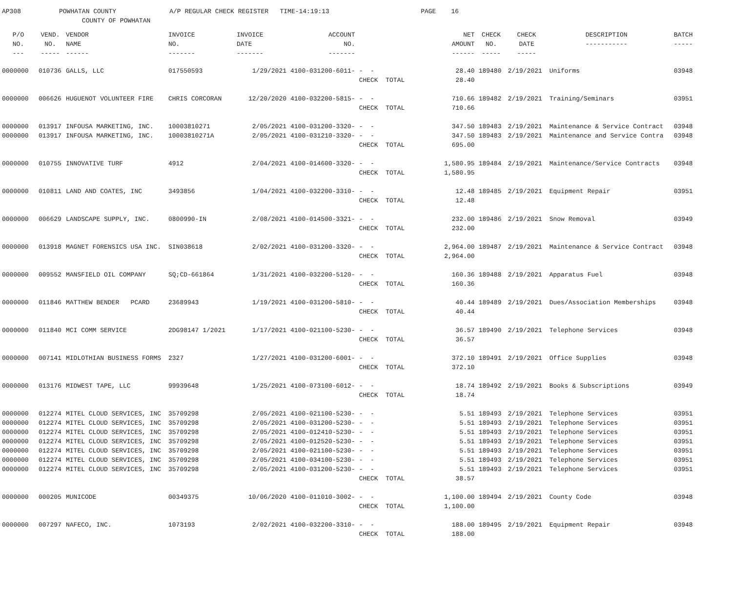AP308 POWHATAN COUNTY A/P REGULAR CHECK REGISTER TIME-14:19:13 PAGE 16 COUNTY OF POWHATAN
| P/O NO. --- | VEND. NO. ----- | VENDOR NAME ------ | INVOICE NO. ------- | INVOICE DATE ------- | ACCOUNT NO. ------- | | NET AMOUNT ------ | CHECK NO. ----- | CHECK DATE ----- | DESCRIPTION ----------- | BATCH ----- |
| --- | --- | --- | --- | --- | --- | --- | --- | --- | --- | --- | --- |
| 0000000 | 010736 | GALLS, LLC | 017550593 | 1/29/2021 | 4100-031200-6011- | - - | 28.40 | 189480 | 2/19/2021 | Uniforms | 03948 |
| | | | | | | CHECK TOTAL | 28.40 | | | | |
| 0000000 | 006626 | HUGUENOT VOLUNTEER FIRE | CHRIS CORCORAN | 12/20/2020 | 4100-032200-5815- | - - | 710.66 | 189482 | 2/19/2021 | Training/Seminars | 03951 |
| | | | | | | CHECK TOTAL | 710.66 | | | | |
| 0000000 | 013917 | INFOUSA MARKETING, INC. | 10003810271 | 2/05/2021 | 4100-031200-3320- | - - | 347.50 | 189483 | 2/19/2021 | Maintenance & Service Contract | 03948 |
| 0000000 | 013917 | INFOUSA MARKETING, INC. | 10003810271A | 2/05/2021 | 4100-031210-3320- | - - | 347.50 | 189483 | 2/19/2021 | Maintenance and Service Contra | 03948 |
| | | | | | | CHECK TOTAL | 695.00 | | | | |
| 0000000 | 010755 | INNOVATIVE TURF | 4912 | 2/04/2021 | 4100-014600-3320- | - - | 1,580.95 | 189484 | 2/19/2021 | Maintenance/Service Contracts | 03948 |
| | | | | | | CHECK TOTAL | 1,580.95 | | | | |
| 0000000 | 010811 | LAND AND COATES, INC | 3493856 | 1/04/2021 | 4100-032200-3310- | - - | 12.48 | 189485 | 2/19/2021 | Equipment Repair | 03951 |
| | | | | | | CHECK TOTAL | 12.48 | | | | |
| 0000000 | 006629 | LANDSCAPE SUPPLY, INC. | 0800990-IN | 2/08/2021 | 4100-014500-3321- | - - | 232.00 | 189486 | 2/19/2021 | Snow Removal | 03949 |
| | | | | | | CHECK TOTAL | 232.00 | | | | |
| 0000000 | 013918 | MAGNET FORENSICS USA INC. | SIN038618 | 2/02/2021 | 4100-031200-3320- | - - | 2,964.00 | 189487 | 2/19/2021 | Maintenance & Service Contract | 03948 |
| | | | | | | CHECK TOTAL | 2,964.00 | | | | |
| 0000000 | 009552 | MANSFIELD OIL COMPANY | SQ;CD-661864 | 1/31/2021 | 4100-032200-5120- | - - | 160.36 | 189488 | 2/19/2021 | Apparatus Fuel | 03948 |
| | | | | | | CHECK TOTAL | 160.36 | | | | |
| 0000000 | 011846 | MATTHEW BENDER PCARD | 23689943 | 1/19/2021 | 4100-031200-5810- | - - | 40.44 | 189489 | 2/19/2021 | Dues/Association Memberships | 03948 |
| | | | | | | CHECK TOTAL | 40.44 | | | | |
| 0000000 | 011840 | MCI COMM SERVICE | 2DG98147 1/2021 | 1/17/2021 | 4100-021100-5230- | - - | 36.57 | 189490 | 2/19/2021 | Telephone Services | 03948 |
| | | | | | | CHECK TOTAL | 36.57 | | | | |
| 0000000 | 007141 | MIDLOTHIAN BUSINESS FORMS | 2327 | 1/27/2021 | 4100-031200-6001- | - - | 372.10 | 189491 | 2/19/2021 | Office Supplies | 03948 |
| | | | | | | CHECK TOTAL | 372.10 | | | | |
| 0000000 | 013176 | MIDWEST TAPE, LLC | 99939648 | 1/25/2021 | 4100-073100-6012- | - - | 18.74 | 189492 | 2/19/2021 | Books & Subscriptions | 03949 |
| | | | | | | CHECK TOTAL | 18.74 | | | | |
| 0000000 | 012274 | MITEL CLOUD SERVICES, INC | 35709298 | 2/05/2021 | 4100-021100-5230- | - - | 5.51 | 189493 | 2/19/2021 | Telephone Services | 03951 |
| 0000000 | 012274 | MITEL CLOUD SERVICES, INC | 35709298 | 2/05/2021 | 4100-031200-5230- | - - | 5.51 | 189493 | 2/19/2021 | Telephone Services | 03951 |
| 0000000 | 012274 | MITEL CLOUD SERVICES, INC | 35709298 | 2/05/2021 | 4100-012410-5230- | - - | 5.51 | 189493 | 2/19/2021 | Telephone Services | 03951 |
| 0000000 | 012274 | MITEL CLOUD SERVICES, INC | 35709298 | 2/05/2021 | 4100-012520-5230- | - - | 5.51 | 189493 | 2/19/2021 | Telephone Services | 03951 |
| 0000000 | 012274 | MITEL CLOUD SERVICES, INC | 35709298 | 2/05/2021 | 4100-021100-5230- | - - | 5.51 | 189493 | 2/19/2021 | Telephone Services | 03951 |
| 0000000 | 012274 | MITEL CLOUD SERVICES, INC | 35709298 | 2/05/2021 | 4100-034100-5230- | - - | 5.51 | 189493 | 2/19/2021 | Telephone Services | 03951 |
| 0000000 | 012274 | MITEL CLOUD SERVICES, INC | 35709298 | 2/05/2021 | 4100-031200-5230- | - - | 5.51 | 189493 | 2/19/2021 | Telephone Services | 03951 |
| | | | | | | CHECK TOTAL | 38.57 | | | | |
| 0000000 | 000205 | MUNICODE | 00349375 | 10/06/2020 | 4100-011010-3002- | - - | 1,100.00 | 189494 | 2/19/2021 | County Code | 03948 |
| | | | | | | CHECK TOTAL | 1,100.00 | | | | |
| 0000000 | 007297 | NAFECO, INC. | 1073193 | 2/02/2021 | 4100-032200-3310- | - - | 188.00 | 189495 | 2/19/2021 | Equipment Repair | 03948 |
| | | | | | | CHECK TOTAL | 188.00 | | | | |